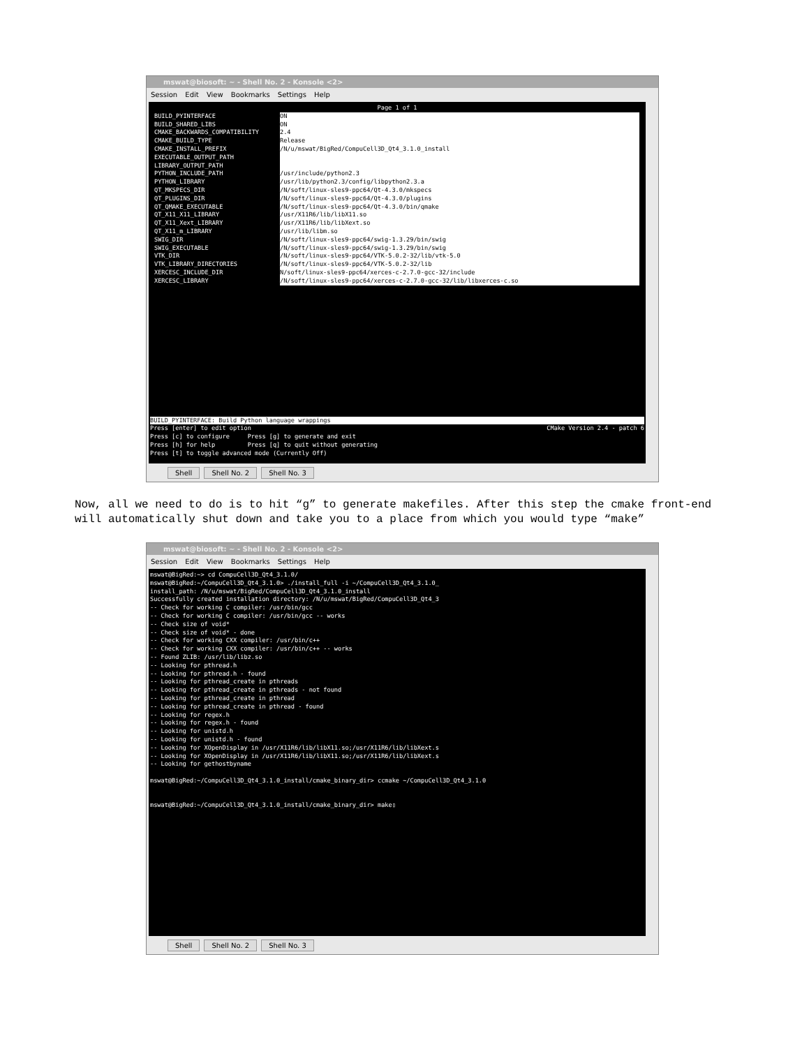mswat@biosoft: ~ - Shell No. 2 - Konsole <2>
Session Edit View Bookmarks Settings Help
Page 1 of 1
BUILD_PYINTERFACE ON
BUILD_SHARED_LIBS ON
CMAKE_BACKWARDS_COMPATIBILITY 2.4
CMAKE_BUILD_TYPE Release
CMAKE_INSTALL_PREFIX /N/u/mswat/BigRed/CompuCell3D_Qt4_3.1.0_install
EXECUTABLE_OUTPUT_PATH
LIBRARY_OUTPUT_PATH
PYTHON_INCLUDE_PATH /usr/include/python2.3
PYTHON_LIBRARY /usr/lib/python2.3/config/libpython2.3.a
QT_MKSPECS_DIR /N/soft/linux-sles9-ppc64/Qt-4.3.0/mkspecs
QT_PLUGINS_DIR /N/soft/linux-sles9-ppc64/Qt-4.3.0/plugins
QT_QMAKE_EXECUTABLE /N/soft/linux-sles9-ppc64/Qt-4.3.0/bin/qmake
QT_X11_X11_LIBRARY /usr/X11R6/lib/libX11.so
QT_X11_Xext_LIBRARY /usr/X11R6/lib/libXext.so
QT_X11_m_LIBRARY /usr/lib/libm.so
SWIG_DIR /N/soft/linux-sles9-ppc64/swig-1.3.29/bin/swig
SWIG_EXECUTABLE /N/soft/linux-sles9-ppc64/swig-1.3.29/bin/swig
VTK_DIR /N/soft/linux-sles9-ppc64/VTK-5.0.2-32/lib/vtk-5.0
VTK_LIBRARY_DIRECTORIES /N/soft/linux-sles9-ppc64/VTK-5.0.2-32/lib
XERCESC_INCLUDE_DIR N/soft/linux-sles9-ppc64/xerces-c-2.7.0-gcc-32/include
XERCESC_LIBRARY /N/soft/linux-sles9-ppc64/xerces-c-2.7.0-gcc-32/lib/libxerces-c.so
BUILD_PYINTERFACE: Build Python language wrappings
Press [enter] to edit option CMake Version 2.4 - patch 6
Press [c] to configure Press [g] to generate and exit Press [h] for help Press [q] to quit without generating Press [t] to toggle advanced mode (Currently Off)
Shell Shell No. 2 Shell No. 3
Now, all we need to do is to hit “g” to generate makefiles. After this step the cmake front-end will automatically shut down and take you to a place from which you would type “make”
mswat@biosoft: ~ - Shell No. 2 - Konsole <2>
Session Edit View Bookmarks Settings Help
mswat@BigRed:~> cd CompuCell3D_Qt4_3.1.0/ mswat@BigRed:~/CompuCell3D_Qt4_3.1.0> ./install_full -i ~/CompuCell3D_Qt4_3.1.0_ install_path: /N/u/mswat/BigRed/CompuCell3D_Qt4_3.1.0_install Successfully created installation directory: /N/u/mswat/BigRed/CompuCell3D_Qt4_3 -- Check for working C compiler: /usr/bin/gcc -- Check for working C compiler: /usr/bin/gcc -- works -- Check size of void* -- Check size of void* - done -- Check for working CXX compiler: /usr/bin/c++ -- Check for working CXX compiler: /usr/bin/c++ -- works -- Found ZLIB: /usr/lib/libz.so -- Looking for pthread.h -- Looking for pthread.h - found -- Looking for pthread_create in pthreads -- Looking for pthread_create in pthreads - not found -- Looking for pthread_create in pthread -- Looking for pthread_create in pthread - found -- Looking for regex.h -- Looking for regex.h - found -- Looking for unistd.h -- Looking for unistd.h - found -- Looking for XOpenDisplay in /usr/X11R6/lib/libX11.so;/usr/X11R6/lib/libXext.s -- Looking for XOpenDisplay in /usr/X11R6/lib/libX11.so;/usr/X11R6/lib/libXext.s -- Looking for gethostbyname mswat@BigRed:~/CompuCell3D_Qt4_3.1.0_install/cmake_binary_dir> ccmake ~/CompuCell3D_Qt4_3.1.0 mswat@BigRed:~/CompuCell3D_Qt4_3.1.0_install/cmake_binary_dir> make▯
Shell Shell No. 2 Shell No. 3